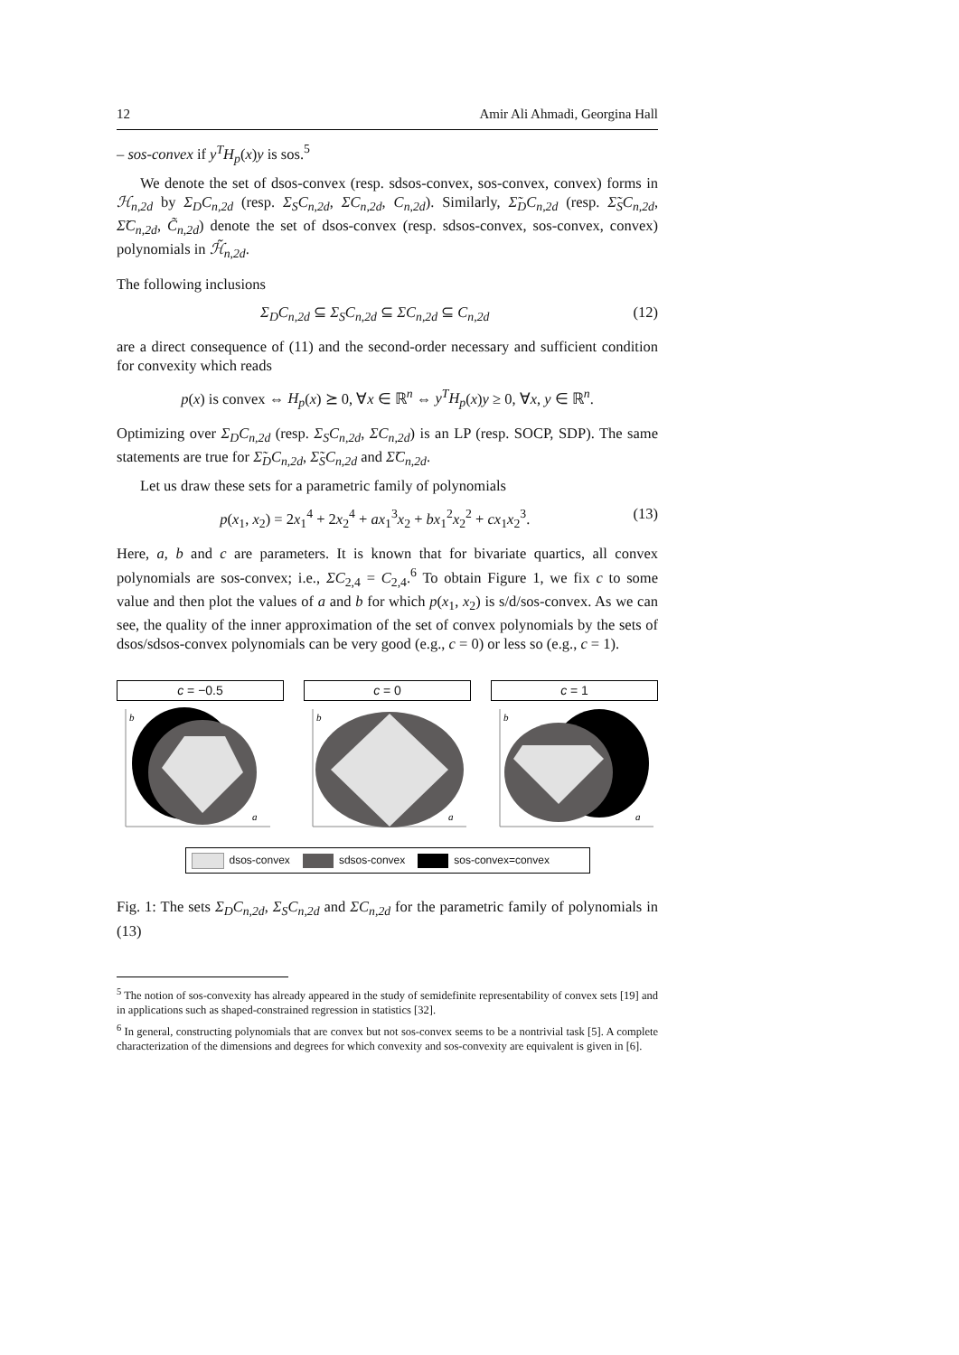12 Amir Ali Ahmadi, Georgina Hall
– sos-convex if y<sup>T</sup>H<sub>p</sub>(x)y is sos.<sup>5</sup>
We denote the set of dsos-convex (resp. sdsos-convex, sos-convex, convex) forms in ℋ<sub>n,2d</sub> by Σ<sub>D</sub>C<sub>n,2d</sub> (resp. Σ<sub>S</sub>C<sub>n,2d</sub>, ΣC<sub>n,2d</sub>, C<sub>n,2d</sub>). Similarly, Σ̃<sub>D</sub>C<sub>n,2d</sub> (resp. Σ̃<sub>S</sub>C<sub>n,2d</sub>, Σ̃C<sub>n,2d</sub>, C̃<sub>n,2d</sub>) denote the set of dsos-convex (resp. sdsos-convex, sos-convex, convex) polynomials in ℋ̃<sub>n,2d</sub>.
The following inclusions
Σ<sub>D</sub>C<sub>n,2d</sub> ⊆ Σ<sub>S</sub>C<sub>n,2d</sub> ⊆ ΣC<sub>n,2d</sub> ⊆ C<sub>n,2d</sub> (12)
are a direct consequence of (11) and the second-order necessary and sufficient condition for convexity which reads
p(x) is convex ⇔ H<sub>p</sub>(x) ⪰ 0, ∀x ∈ ℝ<sup>n</sup> ⇔ y<sup>T</sup>H<sub>p</sub>(x)y ≥ 0, ∀x, y ∈ ℝ<sup>n</sup>.
Optimizing over Σ<sub>D</sub>C<sub>n,2d</sub> (resp. Σ<sub>S</sub>C<sub>n,2d</sub>, ΣC<sub>n,2d</sub>) is an LP (resp. SOCP, SDP). The same statements are true for Σ̃<sub>D</sub>C<sub>n,2d</sub>, Σ̃<sub>S</sub>C<sub>n,2d</sub> and Σ̃C<sub>n,2d</sub>.
Let us draw these sets for a parametric family of polynomials
p(x<sub>1</sub>, x<sub>2</sub>) = 2x<sub>1</sub><sup>4</sup> + 2x<sub>2</sub><sup>4</sup> + ax<sub>1</sub><sup>3</sup>x<sub>2</sub> + bx<sub>1</sub><sup>2</sup>x<sub>2</sub><sup>2</sup> + cx<sub>1</sub>x<sub>2</sub><sup>3</sup>. (13)
Here, a, b and c are parameters. It is known that for bivariate quartics, all convex polynomials are sos-convex; i.e., ΣC<sub>2,4</sub> = C<sub>2,4</sub>.<sup>6</sup> To obtain Figure 1, we fix c to some value and then plot the values of a and b for which p(x<sub>1</sub>, x<sub>2</sub>) is s/d/sos-convex. As we can see, the quality of the inner approximation of the set of convex polynomials by the sets of dsos/sdsos-convex polynomials can be very good (e.g., c = 0) or less so (e.g., c = 1).
c = −0.5
b
a
c = 0
b
a
c = 1
b
a
dsos-convex sdsos-convex sos-convex=convex
Fig. 1: The sets Σ<sub>D</sub>C<sub>n,2d</sub>, Σ<sub>S</sub>C<sub>n,2d</sub> and ΣC<sub>n,2d</sub> for the parametric family of polynomials in (13)
<sup>5</sup> The notion of sos-convexity has already appeared in the study of semidefinite representability of convex sets [19] and in applications such as shaped-constrained regression in statistics [32].
<sup>6</sup> In general, constructing polynomials that are convex but not sos-convex seems to be a nontrivial task [5]. A complete characterization of the dimensions and degrees for which convexity and sos-convexity are equivalent is given in [6].